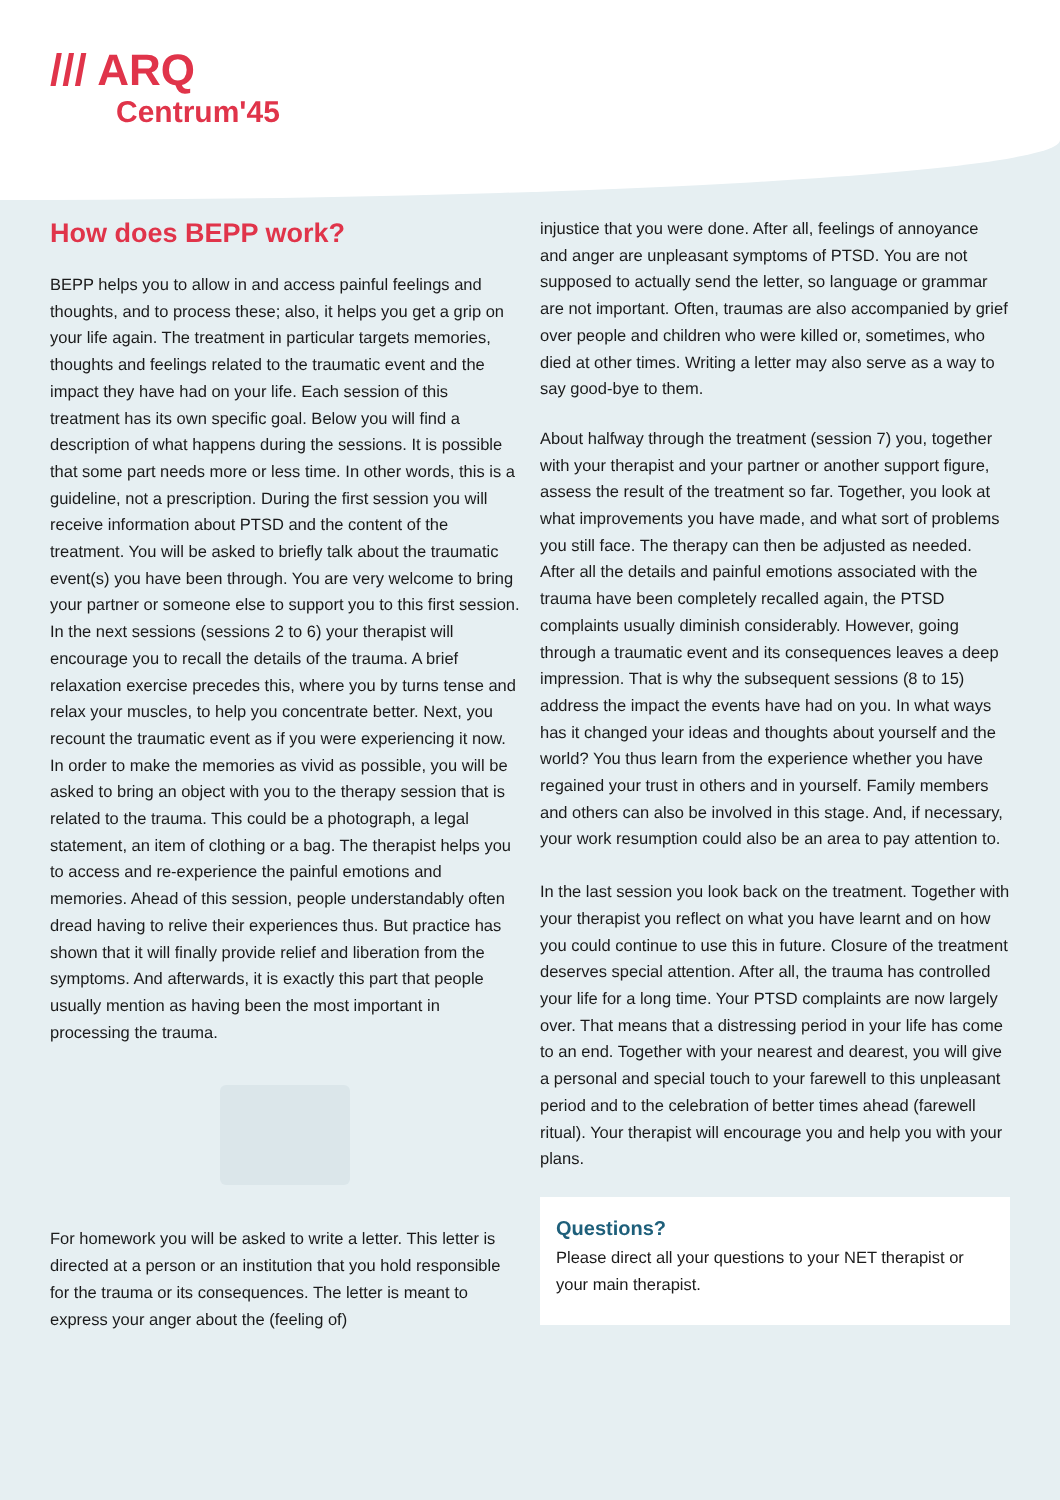/// ARQ
Centrum'45
How does BEPP work?
BEPP helps you to allow in and access painful feelings and thoughts, and to process these; also, it helps you get a grip on your life again. The treatment in particular targets memories, thoughts and feelings related to the traumatic event and the impact they have had on your life. Each session of this treatment has its own specific goal. Below you will find a description of what happens during the sessions. It is possible that some part needs more or less time. In other words, this is a guideline, not a prescription. During the first session you will receive information about PTSD and the content of the treatment. You will be asked to briefly talk about the traumatic event(s) you have been through. You are very welcome to bring your partner or someone else to support you to this first session. In the next sessions (sessions 2 to 6) your therapist will encourage you to recall the details of the trauma. A brief relaxation exercise precedes this, where you by turns tense and relax your muscles, to help you concentrate better. Next, you recount the traumatic event as if you were experiencing it now. In order to make the memories as vivid as possible, you will be asked to bring an object with you to the therapy session that is related to the trauma. This could be a photograph, a legal statement, an item of clothing or a bag. The therapist helps you to access and re-experience the painful emotions and memories. Ahead of this session, people understandably often dread having to relive their experiences thus. But practice has shown that it will finally provide relief and liberation from the symptoms. And afterwards, it is exactly this part that people usually mention as having been the most important in processing the trauma.
For homework you will be asked to write a letter. This letter is directed at a person or an institution that you hold responsible for the trauma or its consequences. The letter is meant to express your anger about the (feeling of)
injustice that you were done. After all, feelings of annoyance and anger are unpleasant symptoms of PTSD. You are not supposed to actually send the letter, so language or grammar are not important. Often, traumas are also accompanied by grief over people and children who were killed or, sometimes, who died at other times. Writing a letter may also serve as a way to say good-bye to them.
About halfway through the treatment (session 7) you, together with your therapist and your partner or another support figure, assess the result of the treatment so far. Together, you look at what improvements you have made, and what sort of problems you still face. The therapy can then be adjusted as needed.
After all the details and painful emotions associated with the trauma have been completely recalled again, the PTSD complaints usually diminish considerably. However, going through a traumatic event and its consequences leaves a deep impression. That is why the subsequent sessions (8 to 15) address the impact the events have had on you. In what ways has it changed your ideas and thoughts about yourself and the world? You thus learn from the experience whether you have regained your trust in others and in yourself. Family members and others can also be involved in this stage. And, if necessary, your work resumption could also be an area to pay attention to.
In the last session you look back on the treatment. Together with your therapist you reflect on what you have learnt and on how you could continue to use this in future. Closure of the treatment deserves special attention. After all, the trauma has controlled your life for a long time. Your PTSD complaints are now largely over. That means that a distressing period in your life has come to an end. Together with your nearest and dearest, you will give a personal and special touch to your farewell to this unpleasant period and to the celebration of better times ahead (farewell ritual). Your therapist will encourage you and help you with your plans.
Questions?
Please direct all your questions to your NET therapist or your main therapist.